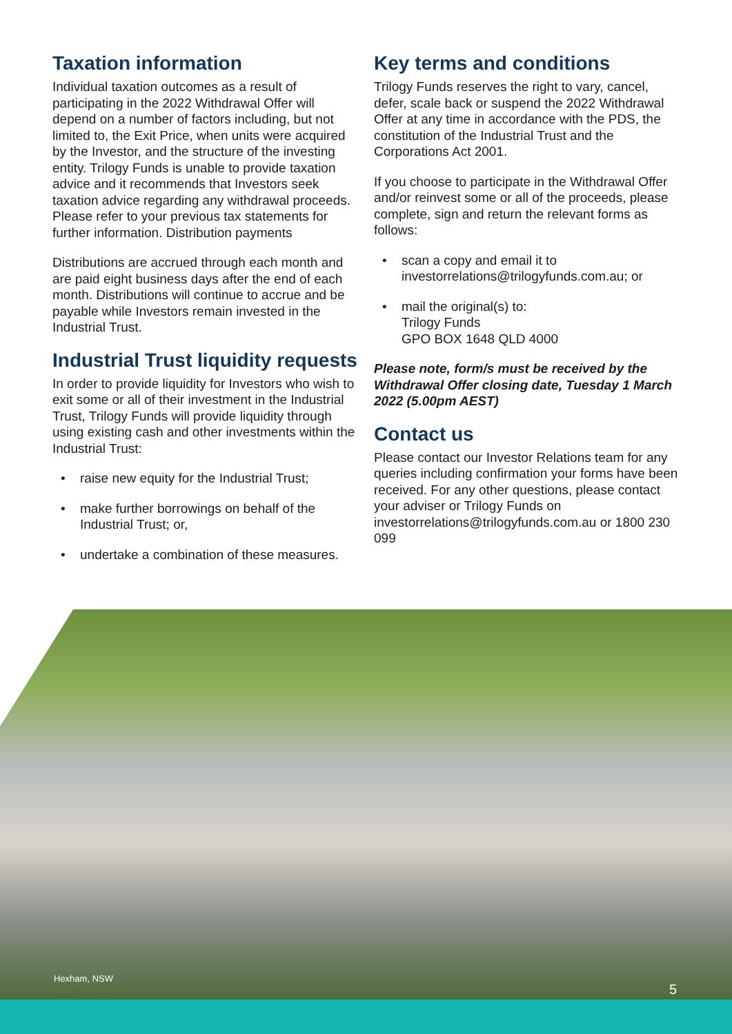Taxation information
Individual taxation outcomes as a result of participating in the 2022 Withdrawal Offer will depend on a number of factors including, but not limited to, the Exit Price, when units were acquired by the Investor, and the structure of the investing entity. Trilogy Funds is unable to provide taxation advice and it recommends that Investors seek taxation advice regarding any withdrawal proceeds. Please refer to your previous tax statements for further information. Distribution payments
Distributions are accrued through each month and are paid eight business days after the end of each month. Distributions will continue to accrue and be payable while Investors remain invested in the Industrial Trust.
Industrial Trust liquidity requests
In order to provide liquidity for Investors who wish to exit some or all of their investment in the Industrial Trust, Trilogy Funds will provide liquidity through using existing cash and other investments within the Industrial Trust:
• raise new equity for the Industrial Trust;
• make further borrowings on behalf of the Industrial Trust; or,
• undertake a combination of these measures.
Key terms and conditions
Trilogy Funds reserves the right to vary, cancel, defer, scale back or suspend the 2022 Withdrawal Offer at any time in accordance with the PDS, the constitution of the Industrial Trust and the Corporations Act 2001.
If you choose to participate in the Withdrawal Offer and/or reinvest some or all of the proceeds, please complete, sign and return the relevant forms as follows:
• scan a copy and email it to investorrelations@trilogyfunds.com.au; or
• mail the original(s) to:
Trilogy Funds
GPO BOX 1648 QLD 4000
Please note, form/s must be received by the Withdrawal Offer closing date, Tuesday 1 March 2022 (5.00pm AEST)
Contact us
Please contact our Investor Relations team for any queries including confirmation your forms have been received. For any other questions, please contact your adviser or Trilogy Funds on investorrelations@trilogyfunds.com.au or 1800 230 099
Hexham, NSW
5